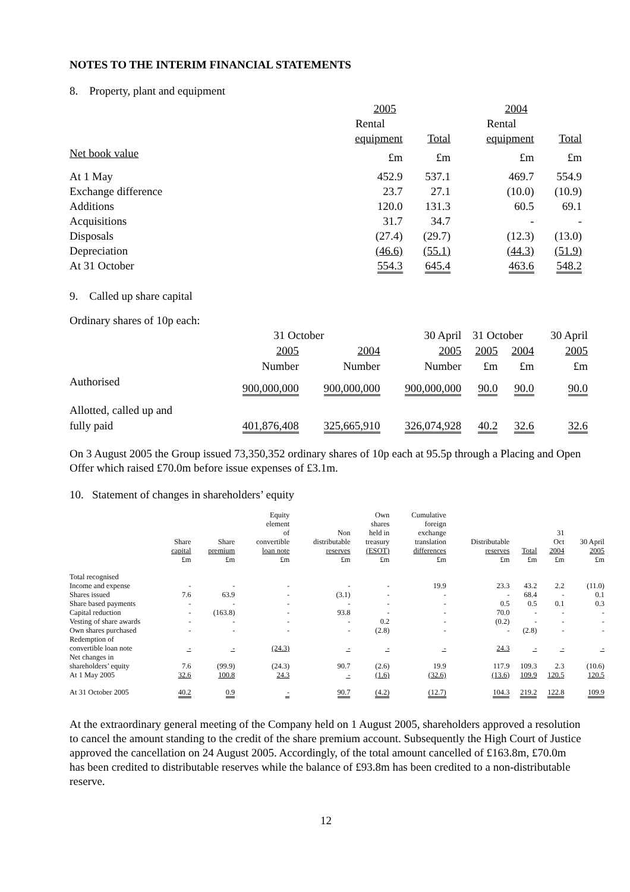NOTES TO THE INTERIM FINANCIAL STATEMENTS
8. Property, plant and equipment
| | 2005 | | 2004 | |
| --- | --- | --- | --- | --- |
| | Rental | | Rental | |
| | equipment | Total | equipment | Total |
| Net book value | £m | £m | £m | £m |
| At 1 May | 452.9 | 537.1 | 469.7 | 554.9 |
| Exchange difference | 23.7 | 27.1 | (10.0) | (10.9) |
| Additions | 120.0 | 131.3 | 60.5 | 69.1 |
| Acquisitions | 31.7 | 34.7 | - | - |
| Disposals | (27.4) | (29.7) | (12.3) | (13.0) |
| Depreciation | (46.6) | (55.1) | (44.3) | (51.9) |
| At 31 October | 554.3 | 645.4 | 463.6 | 548.2 |
9. Called up share capital
Ordinary shares of 10p each:
| | 31 October | | 30 April | 31 October | | 30 April |
| | 2005 | 2004 | 2005 | 2005 | 2004 | 2005 |
| | Number | Number | Number | £m | £m | £m |
| Authorised | 900,000,000 | 900,000,000 | 900,000,000 | 90.0 | 90.0 | 90.0 |
| Allotted, called up and fully paid | 401,876,408 | 325,665,910 | 326,074,928 | 40.2 | 32.6 | 32.6 |
On 3 August 2005 the Group issued 73,350,352 ordinary shares of 10p each at 95.5p through a Placing and Open Offer which raised £70.0m before issue expenses of £3.1m.
10. Statement of changes in shareholders’ equity
| | Share capital £m | Share premium £m | Equity element of convertible loan note £m | Non distributable reserves £m | Own shares held in treasury (ESOT) £m | Cumulative foreign exchange translation differences £m | Distributable reserves £m | Total £m | 31 Oct 2004 £m | 30 April 2005 £m |
| --- | --- | --- | --- | --- | --- | --- | --- | --- | --- | --- |
| Total recognised | | | | | | | | | | |
| Income and expense | - | - | - | - | - | 19.9 | 23.3 | 43.2 | 2.2 | (11.0) |
| Shares issued | 7.6 | 63.9 | - | (3.1) | - | - | - | 68.4 | - | 0.1 |
| Share based payments | - | - | - | - | - | - | 0.5 | 0.5 | 0.1 | 0.3 |
| Capital reduction | - | (163.8) | - | 93.8 | - | - | 70.0 | - | - | - |
| Vesting of share awards | - | - | - | - | 0.2 | - | (0.2) | - | - | - |
| Own shares purchased | - | - | - | - | (2.8) | - | - | (2.8) | - | - |
| Redemption of convertible loan note | - | - | (24.3) | - | - | - | 24.3 | - | - | - |
| Net changes in shareholders’ equity | 7.6 | (99.9) | (24.3) | 90.7 | (2.6) | 19.9 | 117.9 | 109.3 | 2.3 | (10.6) |
| At 1 May 2005 | 32.6 | 100.8 | 24.3 | - | (1.6) | (32.6) | (13.6) | 109.9 | 120.5 | 120.5 |
| At 31 October 2005 | 40.2 | 0.9 | - | 90.7 | (4.2) | (12.7) | 104.3 | 219.2 | 122.8 | 109.9 |
At the extraordinary general meeting of the Company held on 1 August 2005, shareholders approved a resolution to cancel the amount standing to the credit of the share premium account. Subsequently the High Court of Justice approved the cancellation on 24 August 2005. Accordingly, of the total amount cancelled of £163.8m, £70.0m has been credited to distributable reserves while the balance of £93.8m has been credited to a non-distributable reserve.
12